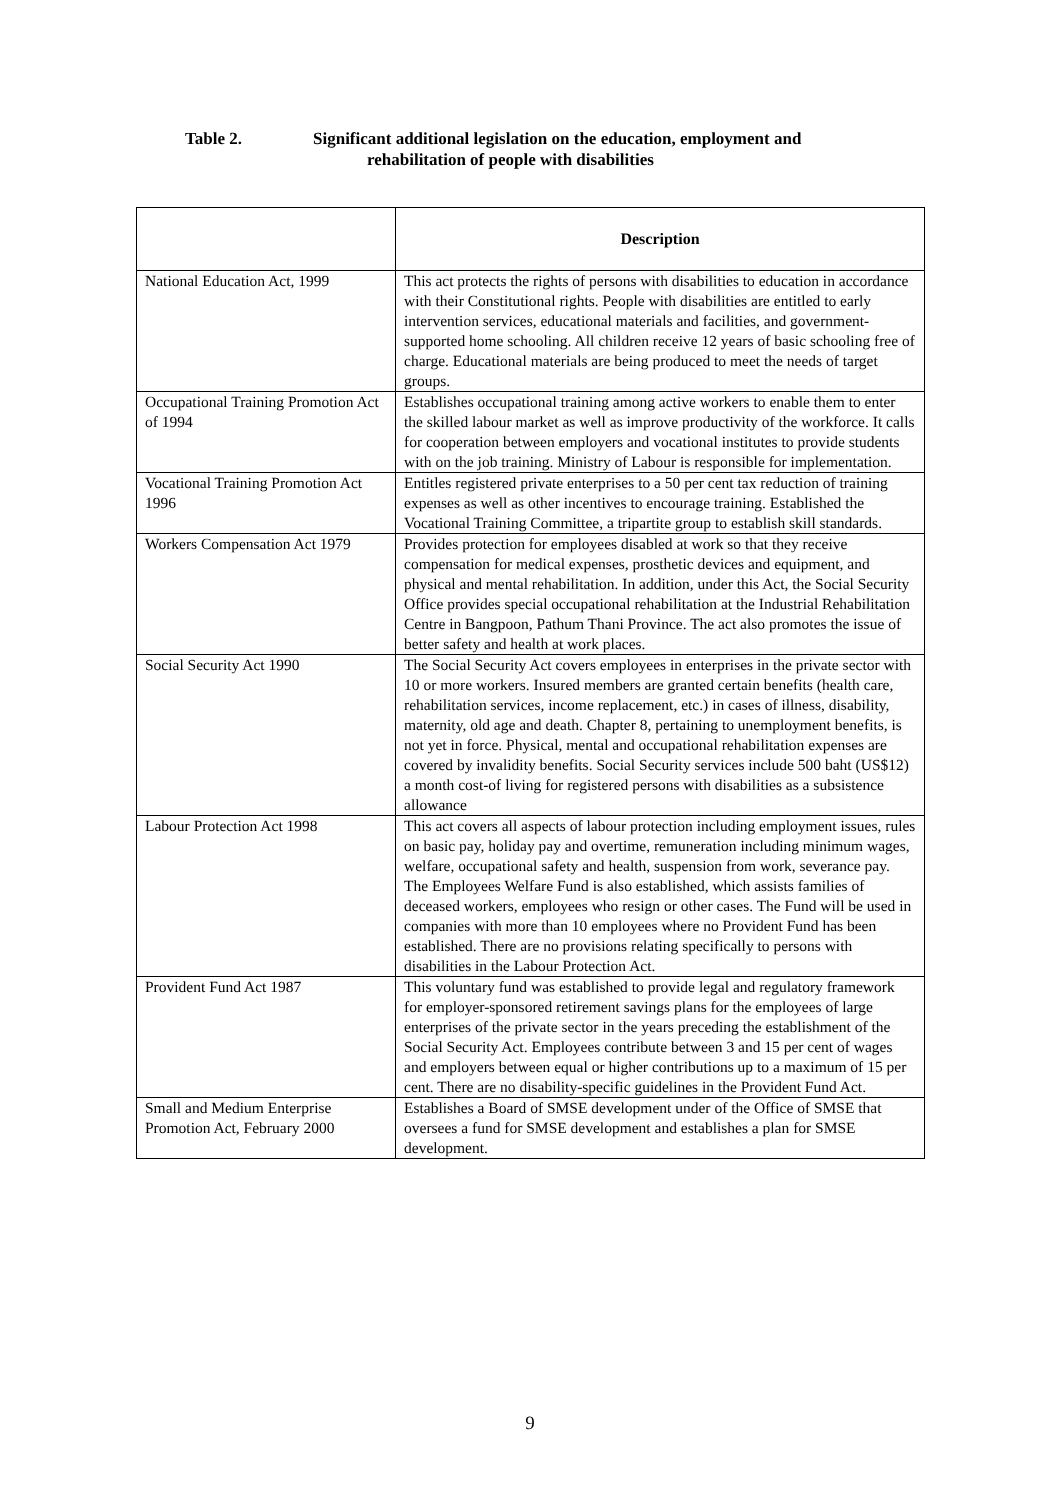Table 2. Significant additional legislation on the education, employment and
rehabilitation of people with disabilities
| | Description |
| --- | --- |
| National Education Act, 1999 | This act protects the rights of persons with disabilities to education in accordance with their Constitutional rights. People with disabilities are entitled to early intervention services, educational materials and facilities, and government-supported home schooling. All children receive 12 years of basic schooling free of charge. Educational materials are being produced to meet the needs of target groups. |
| Occupational Training Promotion Act of 1994 | Establishes occupational training among active workers to enable them to enter the skilled labour market as well as improve productivity of the workforce. It calls for cooperation between employers and vocational institutes to provide students with on the job training. Ministry of Labour is responsible for implementation. |
| Vocational Training Promotion Act 1996 | Entitles registered private enterprises to a 50 per cent tax reduction of training expenses as well as other incentives to encourage training. Established the Vocational Training Committee, a tripartite group to establish skill standards. |
| Workers Compensation Act 1979 | Provides protection for employees disabled at work so that they receive compensation for medical expenses, prosthetic devices and equipment, and physical and mental rehabilitation. In addition, under this Act, the Social Security Office provides special occupational rehabilitation at the Industrial Rehabilitation Centre in Bangpoon, Pathum Thani Province. The act also promotes the issue of better safety and health at work places. |
| Social Security Act 1990 | The Social Security Act covers employees in enterprises in the private sector with 10 or more workers. Insured members are granted certain benefits (health care, rehabilitation services, income replacement, etc.) in cases of illness, disability, maternity, old age and death. Chapter 8, pertaining to unemployment benefits, is not yet in force. Physical, mental and occupational rehabilitation expenses are covered by invalidity benefits. Social Security services include 500 baht (US$12) a month cost-of living for registered persons with disabilities as a subsistence allowance |
| Labour Protection Act 1998 | This act covers all aspects of labour protection including employment issues, rules on basic pay, holiday pay and overtime, remuneration including minimum wages, welfare, occupational safety and health, suspension from work, severance pay. The Employees Welfare Fund is also established, which assists families of deceased workers, employees who resign or other cases. The Fund will be used in companies with more than 10 employees where no Provident Fund has been established. There are no provisions relating specifically to persons with disabilities in the Labour Protection Act. |
| Provident Fund Act 1987 | This voluntary fund was established to provide legal and regulatory framework for employer-sponsored retirement savings plans for the employees of large enterprises of the private sector in the years preceding the establishment of the Social Security Act. Employees contribute between 3 and 15 per cent of wages and employers between equal or higher contributions up to a maximum of 15 per cent. There are no disability-specific guidelines in the Provident Fund Act. |
| Small and Medium Enterprise Promotion Act, February 2000 | Establishes a Board of SMSE development under of the Office of SMSE that oversees a fund for SMSE development and establishes a plan for SMSE development. |
9